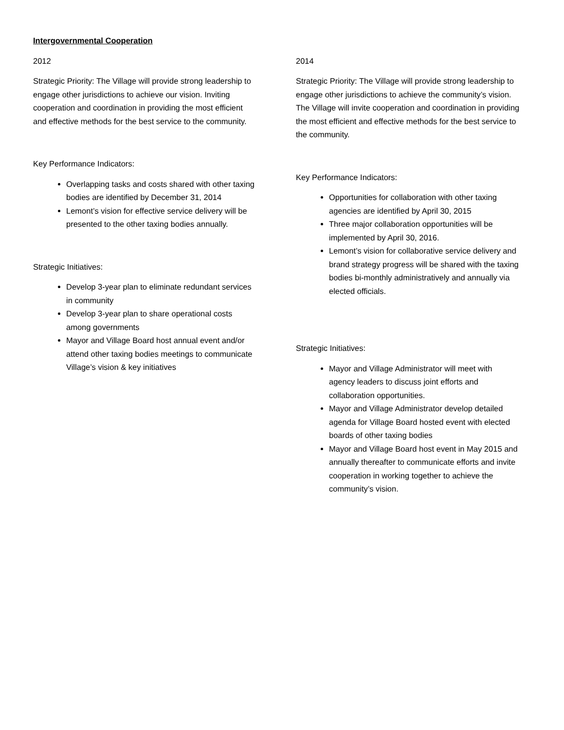Intergovernmental Cooperation
2012
Strategic Priority: The Village will provide strong leadership to engage other jurisdictions to achieve our vision. Inviting cooperation and coordination in providing the most efficient and effective methods for the best service to the community.
Key Performance Indicators:
Overlapping tasks and costs shared with other taxing bodies are identified by December 31, 2014
Lemont’s vision for effective service delivery will be presented to the other taxing bodies annually.
Strategic Initiatives:
Develop 3-year plan to eliminate redundant services in community
Develop 3-year plan to share operational costs among governments
Mayor and Village Board host annual event and/or attend other taxing bodies meetings to communicate Village’s vision & key initiatives
2014
Strategic Priority: The Village will provide strong leadership to engage other jurisdictions to achieve the community’s vision. The Village will invite cooperation and coordination in providing the most efficient and effective methods for the best service to the community.
Key Performance Indicators:
Opportunities for collaboration with other taxing agencies are identified by April 30, 2015
Three major collaboration opportunities will be implemented by April 30, 2016.
Lemont’s vision for collaborative service delivery and brand strategy progress will be shared with the taxing bodies bi-monthly administratively and annually via elected officials.
Strategic Initiatives:
Mayor and Village Administrator will meet with agency leaders to discuss joint efforts and collaboration opportunities.
Mayor and Village Administrator develop detailed agenda for Village Board hosted event with elected boards of other taxing bodies
Mayor and Village Board host event in May 2015 and annually thereafter to communicate efforts and invite cooperation in working together to achieve the community’s vision.